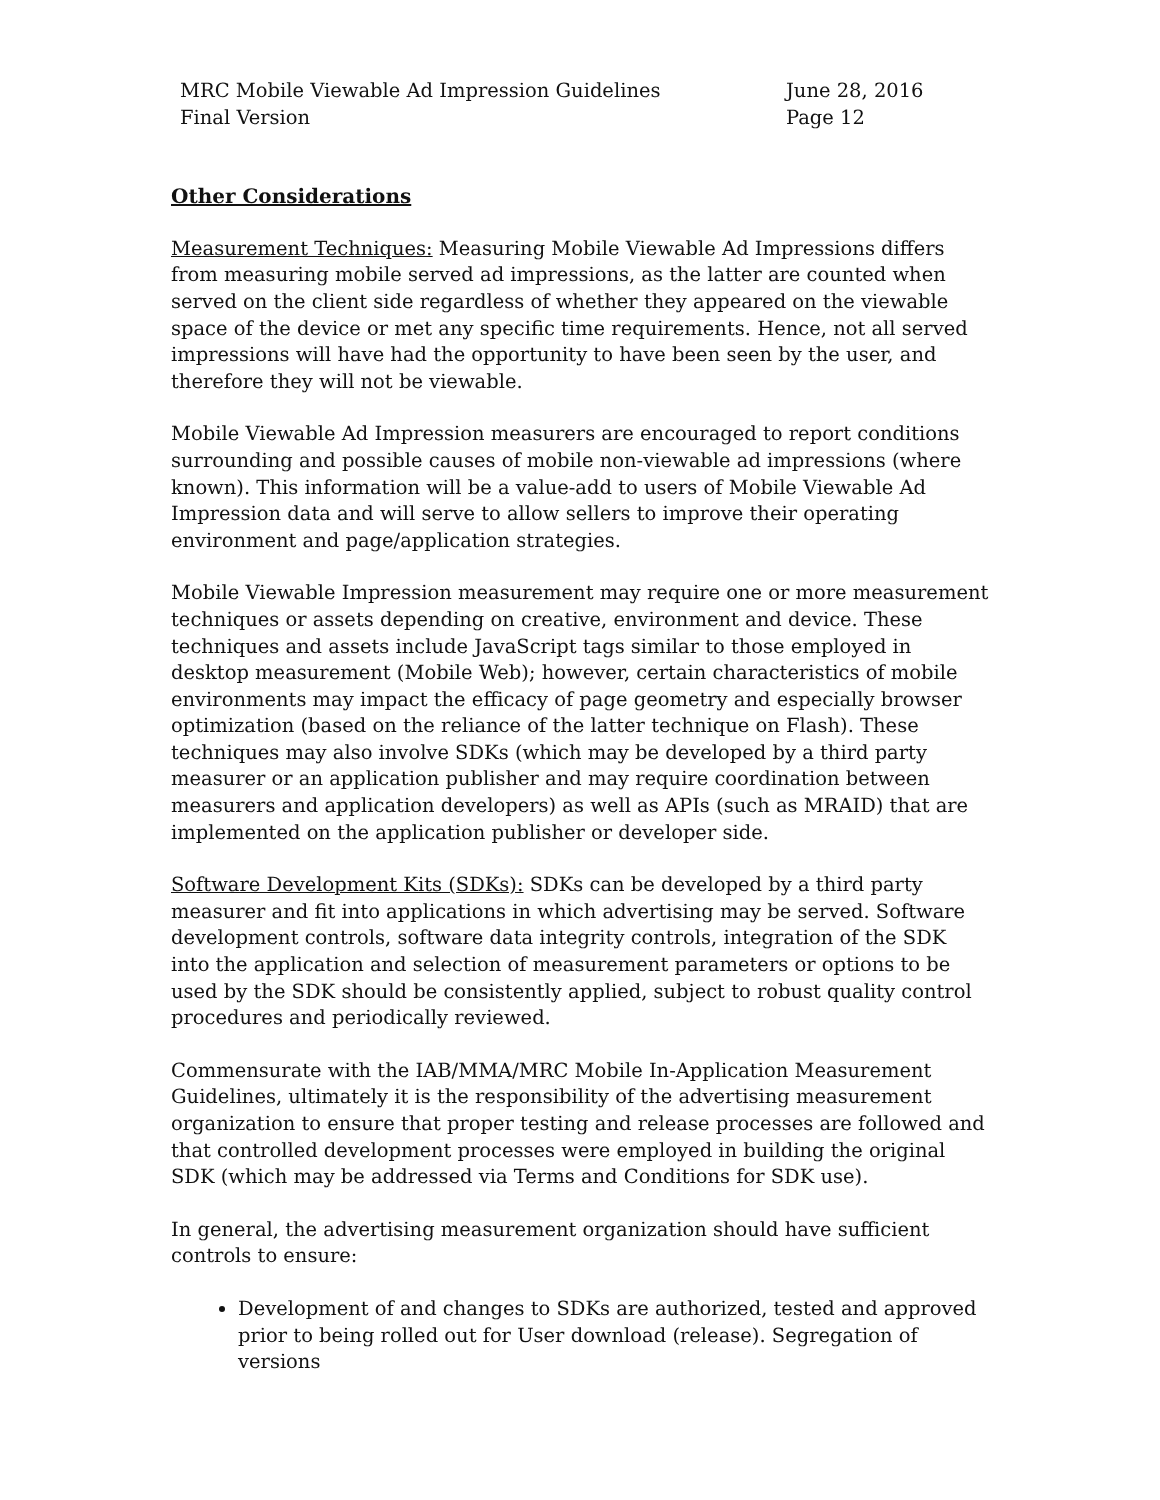MRC Mobile Viewable Ad Impression Guidelines
Final Version
June 28, 2016
Page 12
Other Considerations
Measurement Techniques: Measuring Mobile Viewable Ad Impressions differs from measuring mobile served ad impressions, as the latter are counted when served on the client side regardless of whether they appeared on the viewable space of the device or met any specific time requirements. Hence, not all served impressions will have had the opportunity to have been seen by the user, and therefore they will not be viewable.
Mobile Viewable Ad Impression measurers are encouraged to report conditions surrounding and possible causes of mobile non-viewable ad impressions (where known). This information will be a value-add to users of Mobile Viewable Ad Impression data and will serve to allow sellers to improve their operating environment and page/application strategies.
Mobile Viewable Impression measurement may require one or more measurement techniques or assets depending on creative, environment and device. These techniques and assets include JavaScript tags similar to those employed in desktop measurement (Mobile Web); however, certain characteristics of mobile environments may impact the efficacy of page geometry and especially browser optimization (based on the reliance of the latter technique on Flash). These techniques may also involve SDKs (which may be developed by a third party measurer or an application publisher and may require coordination between measurers and application developers) as well as APIs (such as MRAID) that are implemented on the application publisher or developer side.
Software Development Kits (SDKs): SDKs can be developed by a third party measurer and fit into applications in which advertising may be served. Software development controls, software data integrity controls, integration of the SDK into the application and selection of measurement parameters or options to be used by the SDK should be consistently applied, subject to robust quality control procedures and periodically reviewed.
Commensurate with the IAB/MMA/MRC Mobile In-Application Measurement Guidelines, ultimately it is the responsibility of the advertising measurement organization to ensure that proper testing and release processes are followed and that controlled development processes were employed in building the original SDK (which may be addressed via Terms and Conditions for SDK use).
In general, the advertising measurement organization should have sufficient controls to ensure:
Development of and changes to SDKs are authorized, tested and approved prior to being rolled out for User download (release). Segregation of versions